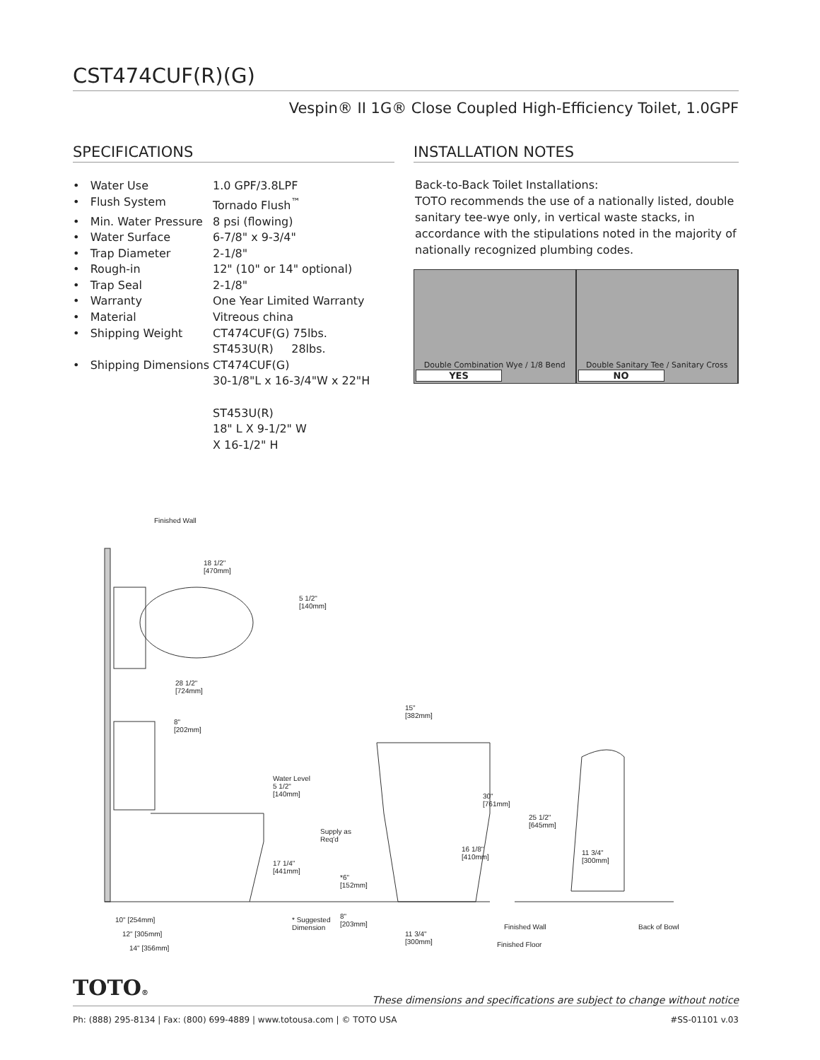CST474CUF(R)(G)
Vespin® II 1G® Close Coupled High-Efficiency Toilet, 1.0GPF
SPECIFICATIONS
| • Water Use | 1.0 GPF/3.8LPF |
| • Flush System | Tornado Flush<sup>™</sup> |
| • Min. Water Pressure | 8 psi (flowing) |
| • Water Surface | 6-7/8" x 9-3/4" |
| • Trap Diameter | 2-1/8" |
| • Rough-in | 12" (10" or 14" optional) |
| • Trap Seal | 2-1/8" |
| • Warranty | One Year Limited Warranty |
| • Material | Vitreous china |
| • Shipping Weight | CT474CUF(G) 75lbs. ST453U(R) 28lbs. |
| • Shipping Dimensions | CT474CUF(G) 30-1/8"L x 16-3/4"W x 22"H ST453U(R) 18" L X 9-1/2" W X 16-1/2" H |
INSTALLATION NOTES
Back-to-Back Toilet Installations:
TOTO recommends the use of a nationally listed, double sanitary tee-wye only, in vertical waste stacks, in accordance with the stipulations noted in the majority of nationally recognized plumbing codes.
Double Combination Wye / 1/8 Bend
YES
Double Sanitary Tee / Sanitary Cross
NO
Finished Wall
18 1/2"
[470mm]
5 1/2"
[140mm]
28 1/2"
[724mm]
8"
[202mm]
15"
[382mm]
Water Level
5 1/2"
[140mm]
30"
[761mm]
25 1/2"
[645mm]
Supply as
Req'd
16 1/8"
[410mm]
11 3/4"
[300mm]
17 1/4"
[441mm]
*6"
[152mm]
10" [254mm]
12" [305mm]
14" [356mm]
* Suggested
Dimension
8"
[203mm]
11 3/4"
[300mm]
Finished Wall Back of Bowl
Finished Floor
TOTO®
These dimensions and specifications are subject to change without notice
Ph: (888) 295-8134 | Fax: (800) 699-4889 | www.totousa.com | © TOTO USA #SS-01101 v.03